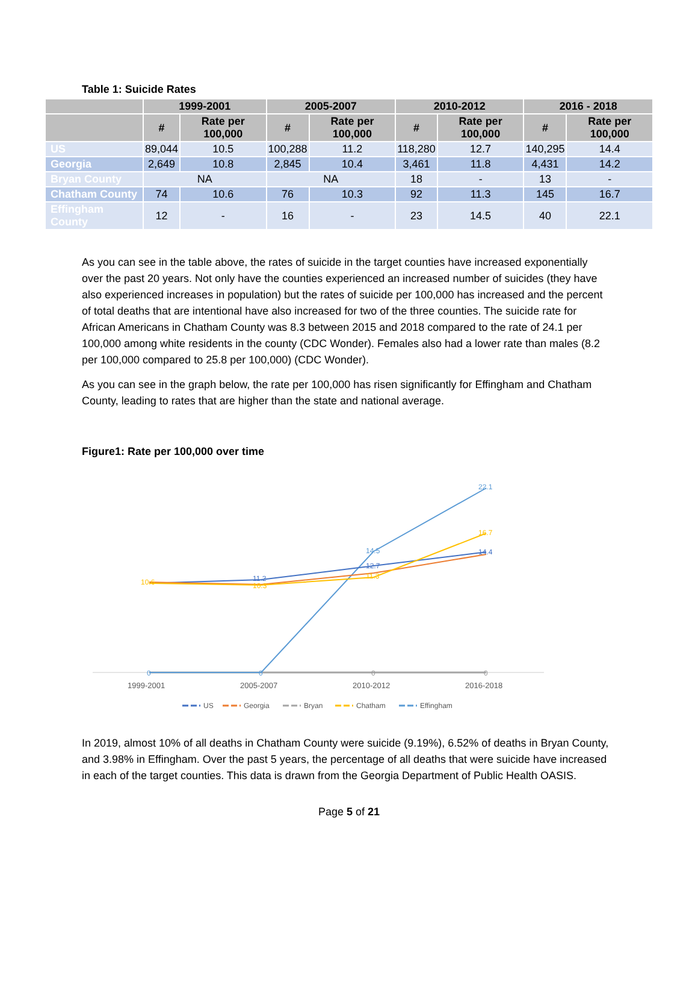Table 1: Suicide Rates
| | 1999-2001 | | 2005-2007 | | 2010-2012 | | 2016 - 2018 | |
| --- | --- | --- | --- | --- | --- | --- | --- | --- |
| | # | Rate per 100,000 | # | Rate per 100,000 | # | Rate per 100,000 | # | Rate per 100,000 |
| US | 89,044 | 10.5 | 100,288 | 11.2 | 118,280 | 12.7 | 140,295 | 14.4 |
| Georgia | 2,649 | 10.8 | 2,845 | 10.4 | 3,461 | 11.8 | 4,431 | 14.2 |
| Bryan County | NA | | NA | | 18 | - | 13 | - |
| Chatham County | 74 | 10.6 | 76 | 10.3 | 92 | 11.3 | 145 | 16.7 |
| Effingham County | 12 | - | 16 | - | 23 | 14.5 | 40 | 22.1 |
As you can see in the table above, the rates of suicide in the target counties have increased exponentially over the past 20 years. Not only have the counties experienced an increased number of suicides (they have also experienced increases in population) but the rates of suicide per 100,000 has increased and the percent of total deaths that are intentional have also increased for two of the three counties. The suicide rate for African Americans in Chatham County was 8.3 between 2015 and 2018 compared to the rate of 24.1 per 100,000 among white residents in the county (CDC Wonder). Females also had a lower rate than males (8.2 per 100,000 compared to 25.8 per 100,000) (CDC Wonder).
As you can see in the graph below, the rate per 100,000 has risen significantly for Effingham and Chatham County, leading to rates that are higher than the state and national average.
Figure1: Rate per 100,000 over time
22.1
16.7
14.4
14.5
12.7
11.3
11.2
10.3
10.6
0
0
0
0
1999-2001
2005-2007
2010-2012
2016-2018
US
Georgia
Bryan
Chatham
Effingham
In 2019, almost 10% of all deaths in Chatham County were suicide (9.19%), 6.52% of deaths in Bryan County, and 3.98% in Effingham. Over the past 5 years, the percentage of all deaths that were suicide have increased in each of the target counties. This data is drawn from the Georgia Department of Public Health OASIS.
Page 5 of 21